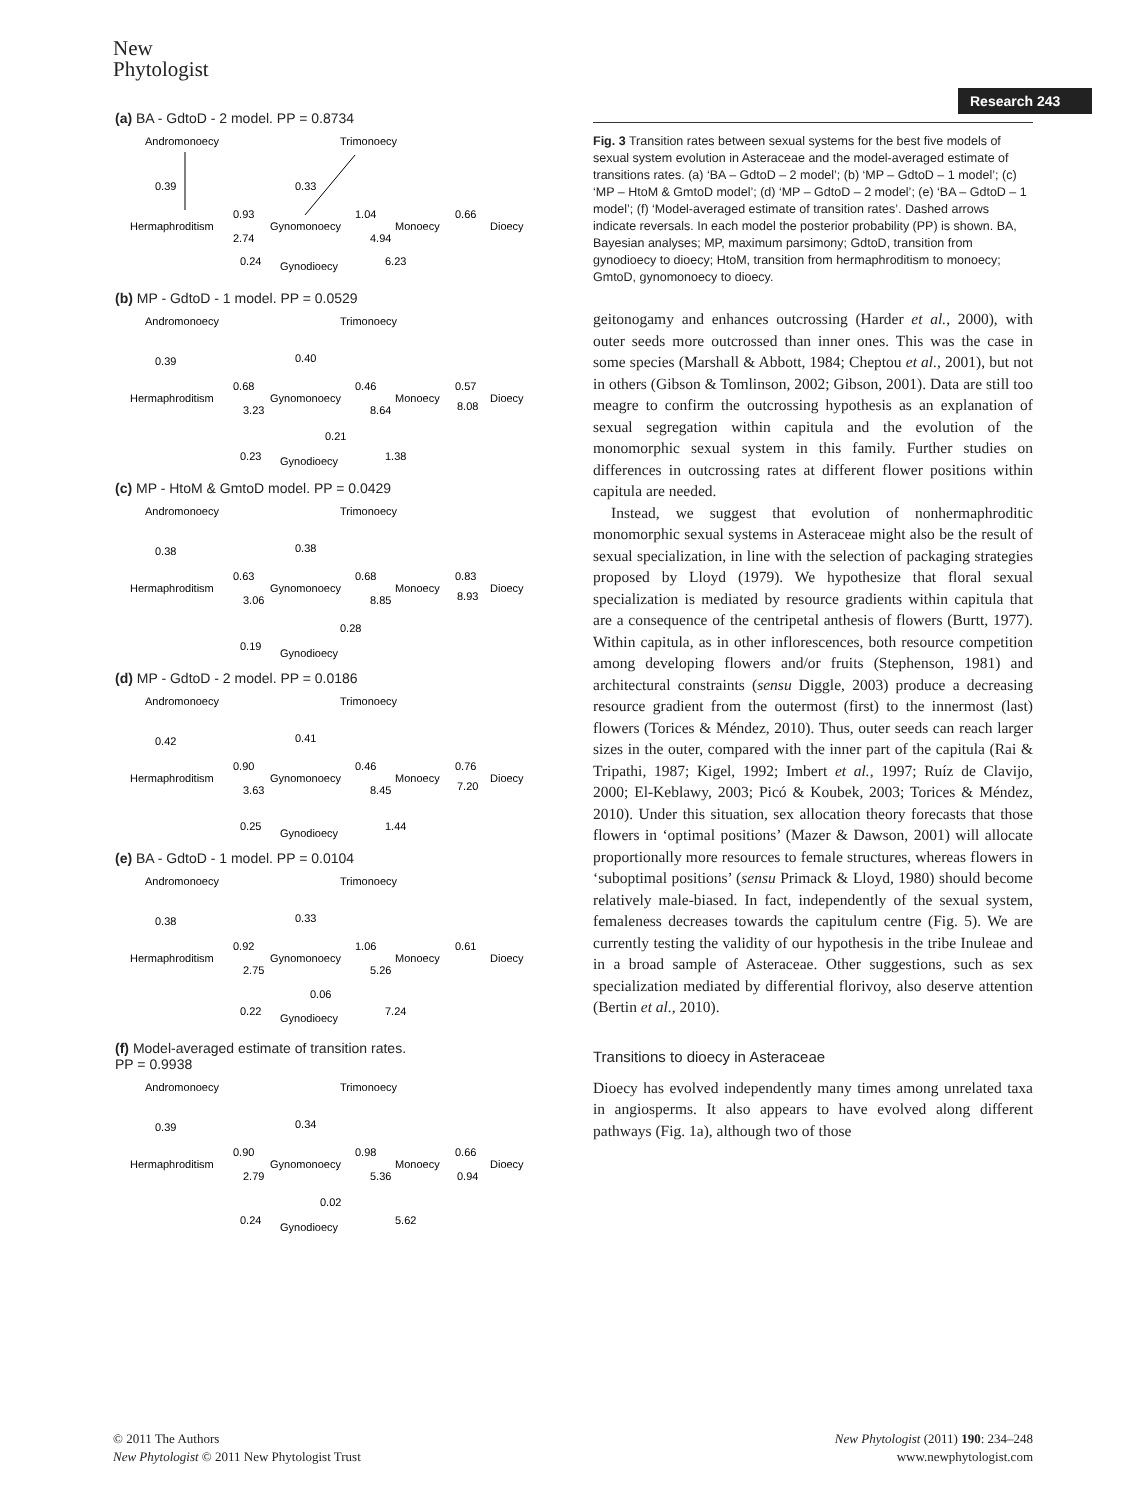New
Phytologist
Research 243
(a) BA - GdtoD - 2 model. PP = 0.8734
Andromonoecy
Trimonoecy
0.39
0.33
Hermaphroditism
Gynomonoecy
Monoecy
Dioecy
0.93
2.74
1.04
4.94
0.66
0.24
Gynodioecy
6.23
(b) MP - GdtoD - 1 model. PP = 0.0529
Andromonoecy
Trimonoecy
0.39
0.40
Hermaphroditism
Gynomonoecy
Monoecy
Dioecy
0.68
3.23
0.46
8.64
0.57
8.08
0.21
0.23
Gynodioecy
1.38
(c) MP - HtoM & GmtoD model. PP = 0.0429
Andromonoecy
Trimonoecy
0.38
0.38
Hermaphroditism
Gynomonoecy
Monoecy
Dioecy
0.63
3.06
0.68
8.85
0.83
8.93
0.28
0.19
Gynodioecy
(d) MP - GdtoD - 2 model. PP = 0.0186
Andromonoecy
Trimonoecy
0.42
0.41
Hermaphroditism
Gynomonoecy
Monoecy
Dioecy
0.90
3.63
0.46
8.45
0.76
7.20
0.25
Gynodioecy
1.44
(e) BA - GdtoD - 1 model. PP = 0.0104
Andromonoecy
Trimonoecy
0.38
0.33
Hermaphroditism
Gynomonoecy
Monoecy
Dioecy
0.92
2.75
1.06
5.26
0.61
0.06
0.22
Gynodioecy
7.24
(f) Model-averaged estimate of transition rates.
PP = 0.9938
Andromonoecy
Trimonoecy
0.39
0.34
Hermaphroditism
Gynomonoecy
Monoecy
Dioecy
0.90
2.79
0.98
5.36
0.66
0.94
0.02
0.24
Gynodioecy
5.62
Fig. 3 Transition rates between sexual systems for the best five models of sexual system evolution in Asteraceae and the model-averaged estimate of transitions rates. (a) ‘BA – GdtoD – 2 model’; (b) ‘MP – GdtoD – 1 model’; (c) ‘MP – HtoM & GmtoD model’; (d) ‘MP – GdtoD – 2 model’; (e) ‘BA – GdtoD – 1 model’; (f) ‘Model-averaged estimate of transition rates’. Dashed arrows indicate reversals. In each model the posterior probability (PP) is shown. BA, Bayesian analyses; MP, maximum parsimony; GdtoD, transition from gynodioecy to dioecy; HtoM, transition from hermaphroditism to monoecy; GmtoD, gynomonoecy to dioecy.
geitonogamy and enhances outcrossing (Harder et al., 2000), with outer seeds more outcrossed than inner ones. This was the case in some species (Marshall & Abbott, 1984; Cheptou et al., 2001), but not in others (Gibson & Tomlinson, 2002; Gibson, 2001). Data are still too meagre to confirm the outcrossing hypothesis as an explanation of sexual segregation within capitula and the evolution of the monomorphic sexual system in this family. Further studies on differences in outcrossing rates at different flower positions within capitula are needed.
Instead, we suggest that evolution of nonhermaphroditic monomorphic sexual systems in Asteraceae might also be the result of sexual specialization, in line with the selection of packaging strategies proposed by Lloyd (1979). We hypothesize that floral sexual specialization is mediated by resource gradients within capitula that are a consequence of the centripetal anthesis of flowers (Burtt, 1977). Within capitula, as in other inflorescences, both resource competition among developing flowers and/or fruits (Stephenson, 1981) and architectural constraints (sensu Diggle, 2003) produce a decreasing resource gradient from the outermost (first) to the innermost (last) flowers (Torices & Méndez, 2010). Thus, outer seeds can reach larger sizes in the outer, compared with the inner part of the capitula (Rai & Tripathi, 1987; Kigel, 1992; Imbert et al., 1997; Ruíz de Clavijo, 2000; El-Keblawy, 2003; Picó & Koubek, 2003; Torices & Méndez, 2010). Under this situation, sex allocation theory forecasts that those flowers in ‘optimal positions’ (Mazer & Dawson, 2001) will allocate proportionally more resources to female structures, whereas flowers in ‘suboptimal positions’ (sensu Primack & Lloyd, 1980) should become relatively male-biased. In fact, independently of the sexual system, femaleness decreases towards the capitulum centre (Fig. 5). We are currently testing the validity of our hypothesis in the tribe Inuleae and in a broad sample of Asteraceae. Other suggestions, such as sex specialization mediated by differential florivoy, also deserve attention (Bertin et al., 2010).
Transitions to dioecy in Asteraceae
Dioecy has evolved independently many times among unrelated taxa in angiosperms. It also appears to have evolved along different pathways (Fig. 1a), although two of those
© 2011 The Authors
New Phytologist © 2011 New Phytologist Trust
New Phytologist (2011) 190: 234–248
www.newphytologist.com